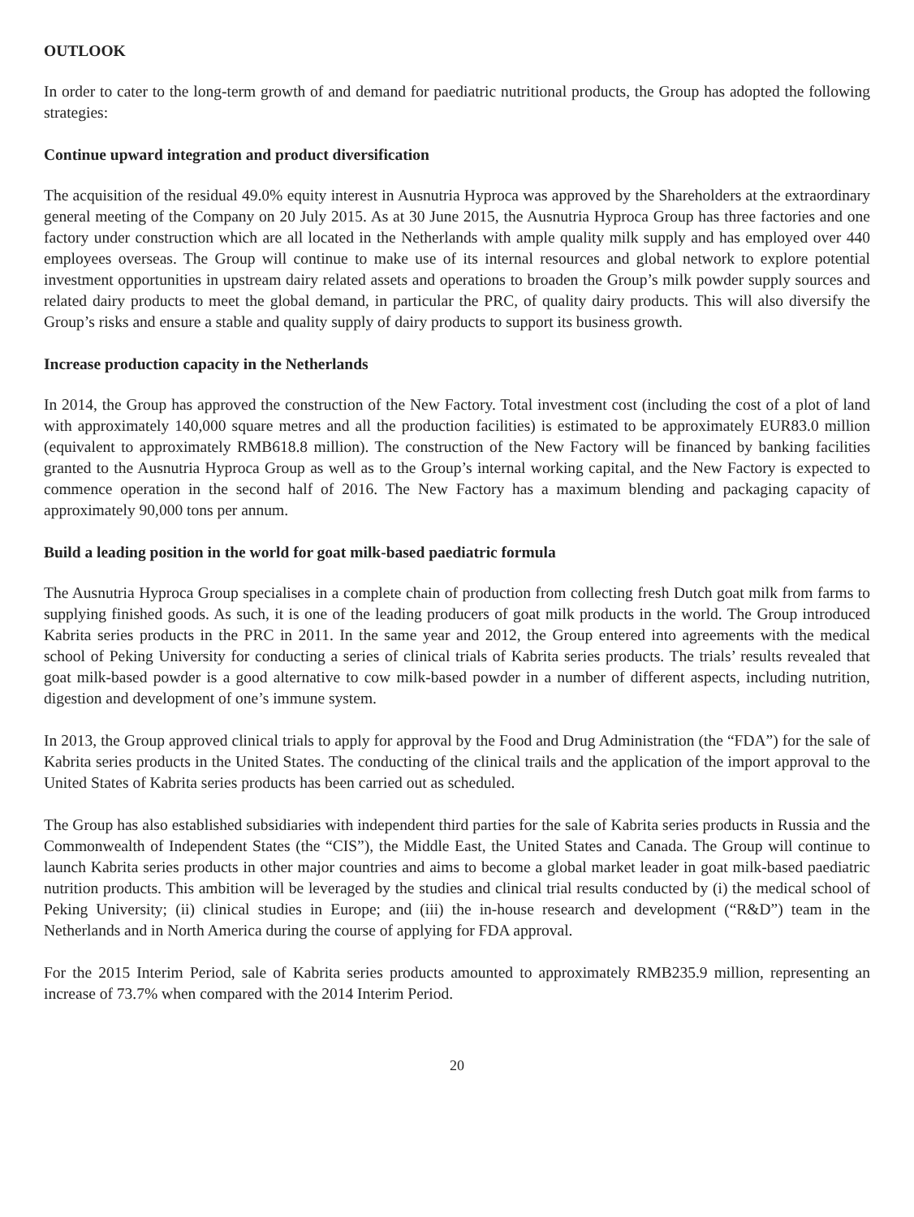OUTLOOK
In order to cater to the long-term growth of and demand for paediatric nutritional products, the Group has adopted the following strategies:
Continue upward integration and product diversification
The acquisition of the residual 49.0% equity interest in Ausnutria Hyproca was approved by the Shareholders at the extraordinary general meeting of the Company on 20 July 2015. As at 30 June 2015, the Ausnutria Hyproca Group has three factories and one factory under construction which are all located in the Netherlands with ample quality milk supply and has employed over 440 employees overseas. The Group will continue to make use of its internal resources and global network to explore potential investment opportunities in upstream dairy related assets and operations to broaden the Group’s milk powder supply sources and related dairy products to meet the global demand, in particular the PRC, of quality dairy products. This will also diversify the Group’s risks and ensure a stable and quality supply of dairy products to support its business growth.
Increase production capacity in the Netherlands
In 2014, the Group has approved the construction of the New Factory. Total investment cost (including the cost of a plot of land with approximately 140,000 square metres and all the production facilities) is estimated to be approximately EUR83.0 million (equivalent to approximately RMB618.8 million). The construction of the New Factory will be financed by banking facilities granted to the Ausnutria Hyproca Group as well as to the Group’s internal working capital, and the New Factory is expected to commence operation in the second half of 2016. The New Factory has a maximum blending and packaging capacity of approximately 90,000 tons per annum.
Build a leading position in the world for goat milk-based paediatric formula
The Ausnutria Hyproca Group specialises in a complete chain of production from collecting fresh Dutch goat milk from farms to supplying finished goods. As such, it is one of the leading producers of goat milk products in the world. The Group introduced Kabrita series products in the PRC in 2011. In the same year and 2012, the Group entered into agreements with the medical school of Peking University for conducting a series of clinical trials of Kabrita series products. The trials’ results revealed that goat milk-based powder is a good alternative to cow milk-based powder in a number of different aspects, including nutrition, digestion and development of one’s immune system.
In 2013, the Group approved clinical trials to apply for approval by the Food and Drug Administration (the “FDA”) for the sale of Kabrita series products in the United States. The conducting of the clinical trails and the application of the import approval to the United States of Kabrita series products has been carried out as scheduled.
The Group has also established subsidiaries with independent third parties for the sale of Kabrita series products in Russia and the Commonwealth of Independent States (the “CIS”), the Middle East, the United States and Canada. The Group will continue to launch Kabrita series products in other major countries and aims to become a global market leader in goat milk-based paediatric nutrition products. This ambition will be leveraged by the studies and clinical trial results conducted by (i) the medical school of Peking University; (ii) clinical studies in Europe; and (iii) the in-house research and development (“R&D”) team in the Netherlands and in North America during the course of applying for FDA approval.
For the 2015 Interim Period, sale of Kabrita series products amounted to approximately RMB235.9 million, representing an increase of 73.7% when compared with the 2014 Interim Period.
20